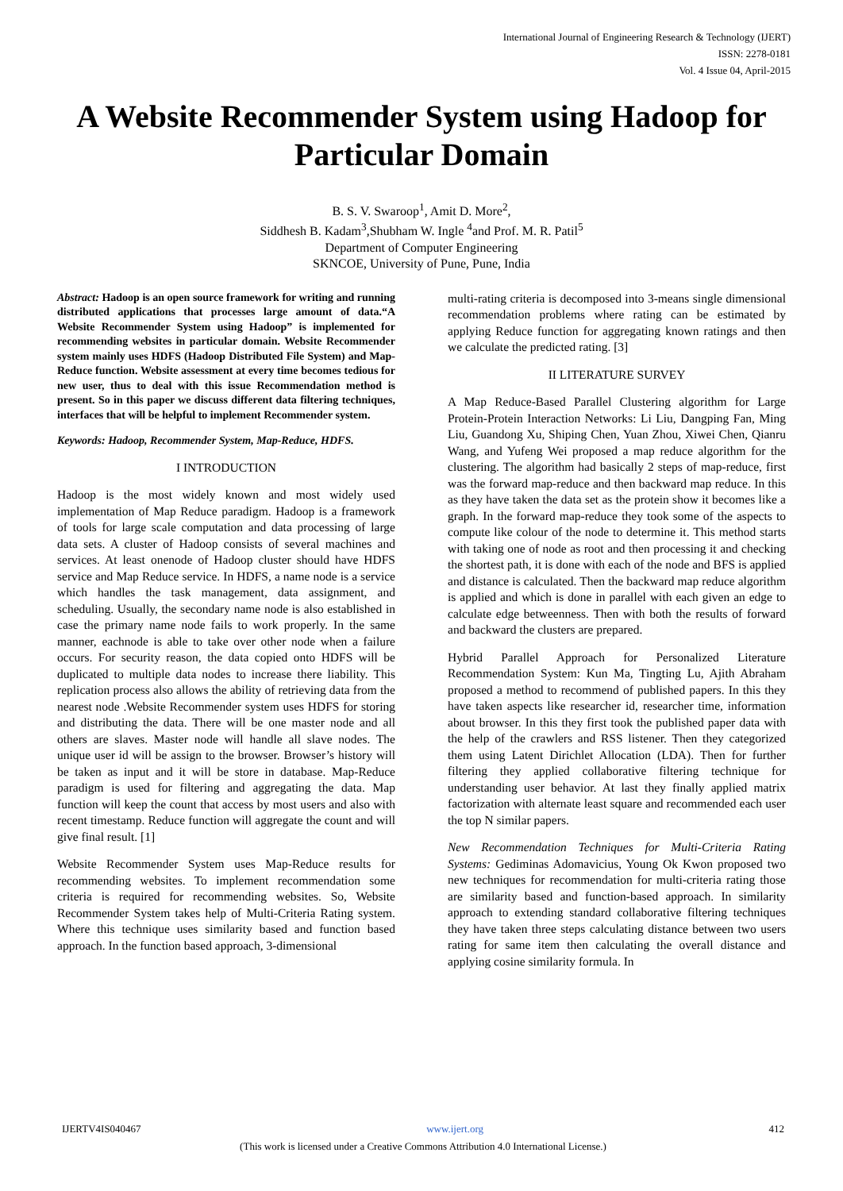International Journal of Engineering Research & Technology (IJERT)
ISSN: 2278-0181
Vol. 4 Issue 04, April-2015
A Website Recommender System using Hadoop for Particular Domain
B. S. V. Swaroop<sup>1</sup>, Amit D. More<sup>2</sup>,
Siddhesh B. Kadam<sup>3</sup>,Shubham W. Ingle <sup>4</sup>and Prof. M. R. Patil<sup>5</sup>
Department of Computer Engineering
SKNCOE, University of Pune, Pune, India
Abstract: Hadoop is an open source framework for writing and running distributed applications that processes large amount of data.“A Website Recommender System using Hadoop” is implemented for recommending websites in particular domain. Website Recommender system mainly uses HDFS (Hadoop Distributed File System) and Map-Reduce function. Website assessment at every time becomes tedious for new user, thus to deal with this issue Recommendation method is present. So in this paper we discuss different data filtering techniques, interfaces that will be helpful to implement Recommender system.
Keywords: Hadoop, Recommender System, Map-Reduce, HDFS.
I INTRODUCTION
Hadoop is the most widely known and most widely used implementation of Map Reduce paradigm. Hadoop is a framework of tools for large scale computation and data processing of large data sets. A cluster of Hadoop consists of several machines and services. At least onenode of Hadoop cluster should have HDFS service and Map Reduce service. In HDFS, a name node is a service which handles the task management, data assignment, and scheduling. Usually, the secondary name node is also established in case the primary name node fails to work properly. In the same manner, eachnode is able to take over other node when a failure occurs. For security reason, the data copied onto HDFS will be duplicated to multiple data nodes to increase there liability. This replication process also allows the ability of retrieving data from the nearest node .Website Recommender system uses HDFS for storing and distributing the data. There will be one master node and all others are slaves. Master node will handle all slave nodes. The unique user id will be assign to the browser. Browser’s history will be taken as input and it will be store in database. Map-Reduce paradigm is used for filtering and aggregating the data. Map function will keep the count that access by most users and also with recent timestamp. Reduce function will aggregate the count and will give final result. [1]
Website Recommender System uses Map-Reduce results for recommending websites. To implement recommendation some criteria is required for recommending websites. So, Website Recommender System takes help of Multi-Criteria Rating system. Where this technique uses similarity based and function based approach. In the function based approach, 3-dimensional
multi-rating criteria is decomposed into 3-means single dimensional recommendation problems where rating can be estimated by applying Reduce function for aggregating known ratings and then we calculate the predicted rating. [3]
II LITERATURE SURVEY
A Map Reduce-Based Parallel Clustering algorithm for Large Protein-Protein Interaction Networks: Li Liu, Dangping Fan, Ming Liu, Guandong Xu, Shiping Chen, Yuan Zhou, Xiwei Chen, Qianru Wang, and Yufeng Wei proposed a map reduce algorithm for the clustering. The algorithm had basically 2 steps of map-reduce, first was the forward map-reduce and then backward map reduce. In this as they have taken the data set as the protein show it becomes like a graph. In the forward map-reduce they took some of the aspects to compute like colour of the node to determine it. This method starts with taking one of node as root and then processing it and checking the shortest path, it is done with each of the node and BFS is applied and distance is calculated. Then the backward map reduce algorithm is applied and which is done in parallel with each given an edge to calculate edge betweenness. Then with both the results of forward and backward the clusters are prepared.
Hybrid Parallel Approach for Personalized Literature Recommendation System: Kun Ma, Tingting Lu, Ajith Abraham proposed a method to recommend of published papers. In this they have taken aspects like researcher id, researcher time, information about browser. In this they first took the published paper data with the help of the crawlers and RSS listener. Then they categorized them using Latent Dirichlet Allocation (LDA). Then for further filtering they applied collaborative filtering technique for understanding user behavior. At last they finally applied matrix factorization with alternate least square and recommended each user the top N similar papers.
New Recommendation Techniques for Multi-Criteria Rating Systems: Gediminas Adomavicius, Young Ok Kwon proposed two new techniques for recommendation for multi-criteria rating those are similarity based and function-based approach. In similarity approach to extending standard collaborative filtering techniques they have taken three steps calculating distance between two users rating for same item then calculating the overall distance and applying cosine similarity formula. In
IJERTV4IS040467 www.ijert.org 412
(This work is licensed under a Creative Commons Attribution 4.0 International License.)